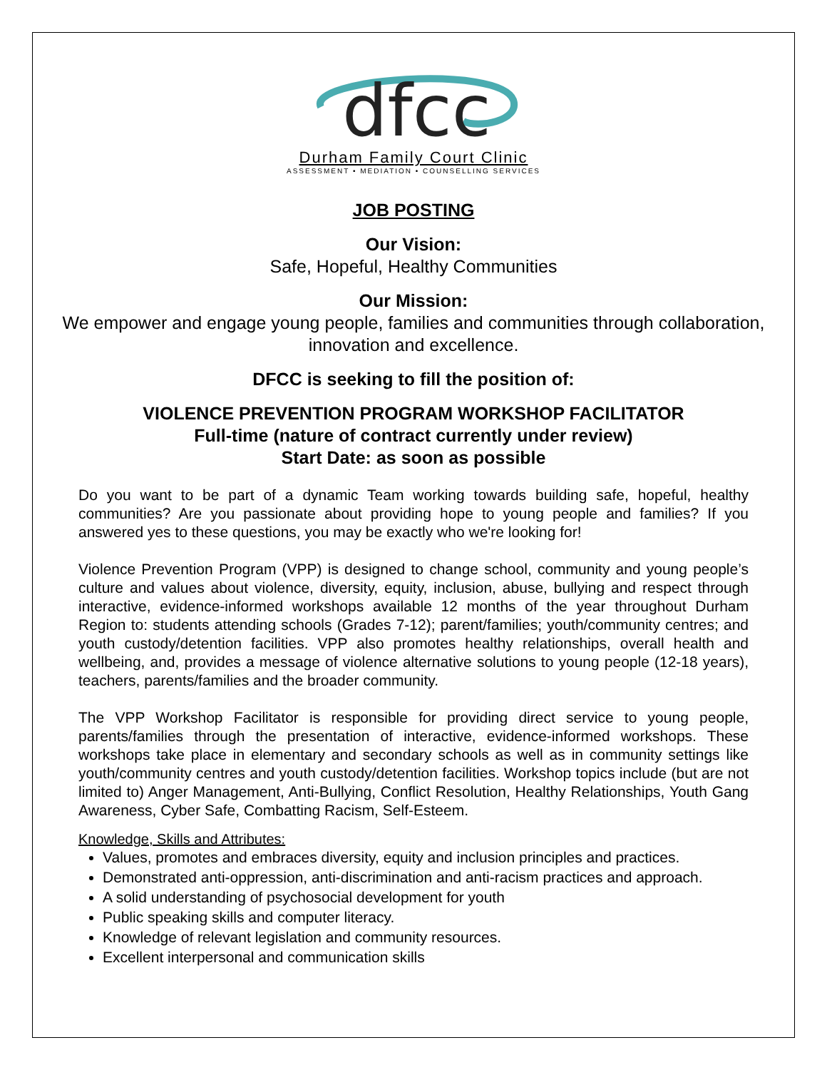dfcc
Durham Family Court Clinic
ASSESSMENT • MEDIATION • COUNSELLING SERVICES
JOB POSTING
Our Vision:
Safe, Hopeful, Healthy Communities
Our Mission:
We empower and engage young people, families and communities through collaboration, innovation and excellence.
DFCC is seeking to fill the position of:
VIOLENCE PREVENTION PROGRAM WORKSHOP FACILITATOR
Full-time (nature of contract currently under review)
Start Date: as soon as possible
Do you want to be part of a dynamic Team working towards building safe, hopeful, healthy communities? Are you passionate about providing hope to young people and families? If you answered yes to these questions, you may be exactly who we're looking for!
Violence Prevention Program (VPP) is designed to change school, community and young people’s culture and values about violence, diversity, equity, inclusion, abuse, bullying and respect through interactive, evidence-informed workshops available 12 months of the year throughout Durham Region to: students attending schools (Grades 7-12); parent/families; youth/community centres; and youth custody/detention facilities. VPP also promotes healthy relationships, overall health and wellbeing, and, provides a message of violence alternative solutions to young people (12-18 years), teachers, parents/families and the broader community.
The VPP Workshop Facilitator is responsible for providing direct service to young people, parents/families through the presentation of interactive, evidence-informed workshops. These workshops take place in elementary and secondary schools as well as in community settings like youth/community centres and youth custody/detention facilities. Workshop topics include (but are not limited to) Anger Management, Anti-Bullying, Conflict Resolution, Healthy Relationships, Youth Gang Awareness, Cyber Safe, Combatting Racism, Self-Esteem.
Knowledge, Skills and Attributes:
Values, promotes and embraces diversity, equity and inclusion principles and practices.
Demonstrated anti-oppression, anti-discrimination and anti-racism practices and approach.
A solid understanding of psychosocial development for youth
Public speaking skills and computer literacy.
Knowledge of relevant legislation and community resources.
Excellent interpersonal and communication skills